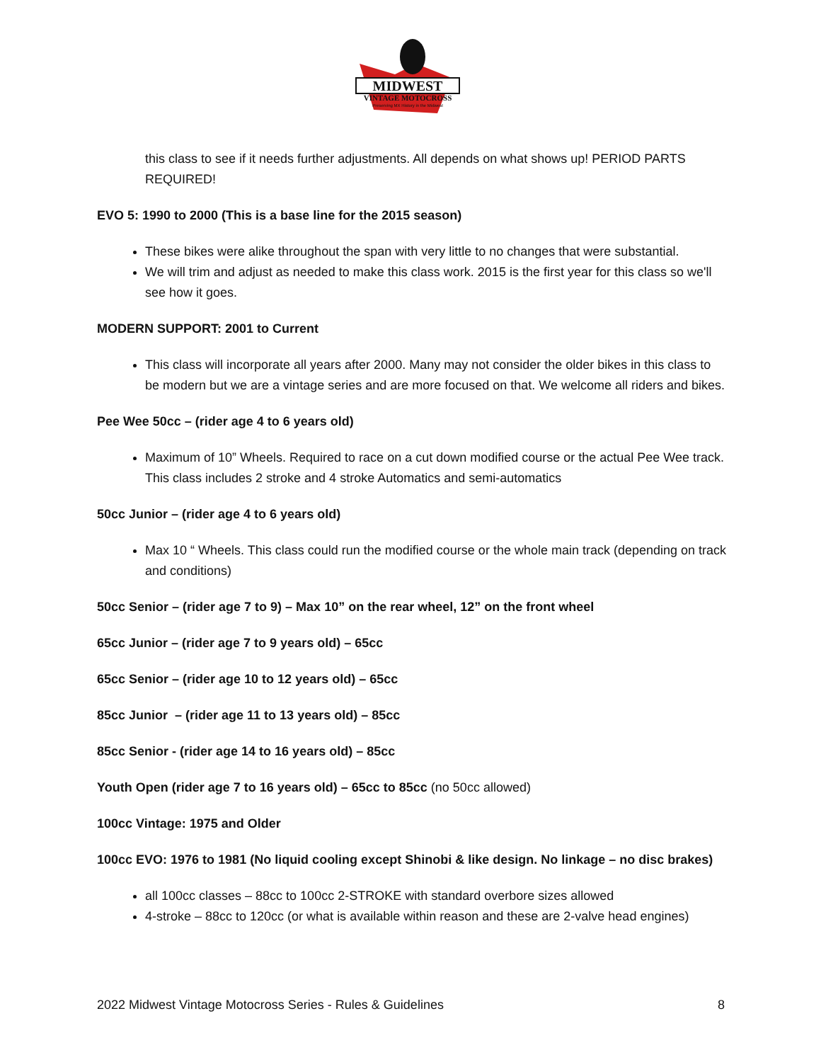MIDWEST
VINTAGE MOTOCROSS
Preserving MX History in the Midwest
this class to see if it needs further adjustments. All depends on what shows up! PERIOD PARTS REQUIRED!
EVO 5: 1990 to 2000 (This is a base line for the 2015 season)
These bikes were alike throughout the span with very little to no changes that were substantial.
We will trim and adjust as needed to make this class work. 2015 is the first year for this class so we'll see how it goes.
MODERN SUPPORT: 2001 to Current
This class will incorporate all years after 2000. Many may not consider the older bikes in this class to be modern but we are a vintage series and are more focused on that. We welcome all riders and bikes.
Pee Wee 50cc – (rider age 4 to 6 years old)
Maximum of 10” Wheels. Required to race on a cut down modified course or the actual Pee Wee track. This class includes 2 stroke and 4 stroke Automatics and semi-automatics
50cc Junior – (rider age 4 to 6 years old)
Max 10 “ Wheels. This class could run the modified course or the whole main track (depending on track and conditions)
50cc Senior – (rider age 7 to 9) – Max 10” on the rear wheel, 12” on the front wheel
65cc Junior – (rider age 7 to 9 years old) – 65cc
65cc Senior – (rider age 10 to 12 years old) – 65cc
85cc Junior – (rider age 11 to 13 years old) – 85cc
85cc Senior - (rider age 14 to 16 years old) – 85cc
Youth Open (rider age 7 to 16 years old) – 65cc to 85cc (no 50cc allowed)
100cc Vintage: 1975 and Older
100cc EVO: 1976 to 1981 (No liquid cooling except Shinobi & like design. No linkage – no disc brakes)
all 100cc classes – 88cc to 100cc 2-STROKE with standard overbore sizes allowed
4-stroke – 88cc to 120cc (or what is available within reason and these are 2-valve head engines)
2022 Midwest Vintage Motocross Series - Rules & Guidelines 8